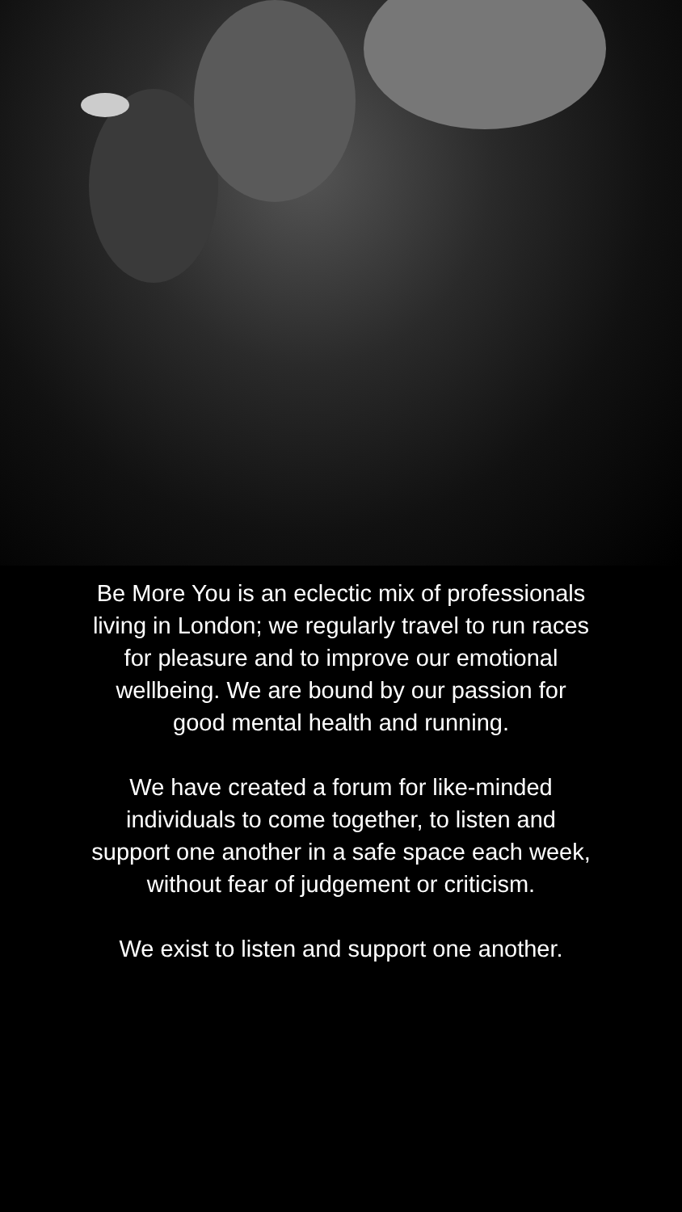Be More You is an eclectic mix of professionals living in London; we regularly travel to run races for pleasure and to improve our emotional wellbeing. We are bound by our passion for good mental health and running.
We have created a forum for like-minded individuals to come together, to listen and support one another in a safe space each week, without fear of judgement or criticism.
We exist to listen and support one another.